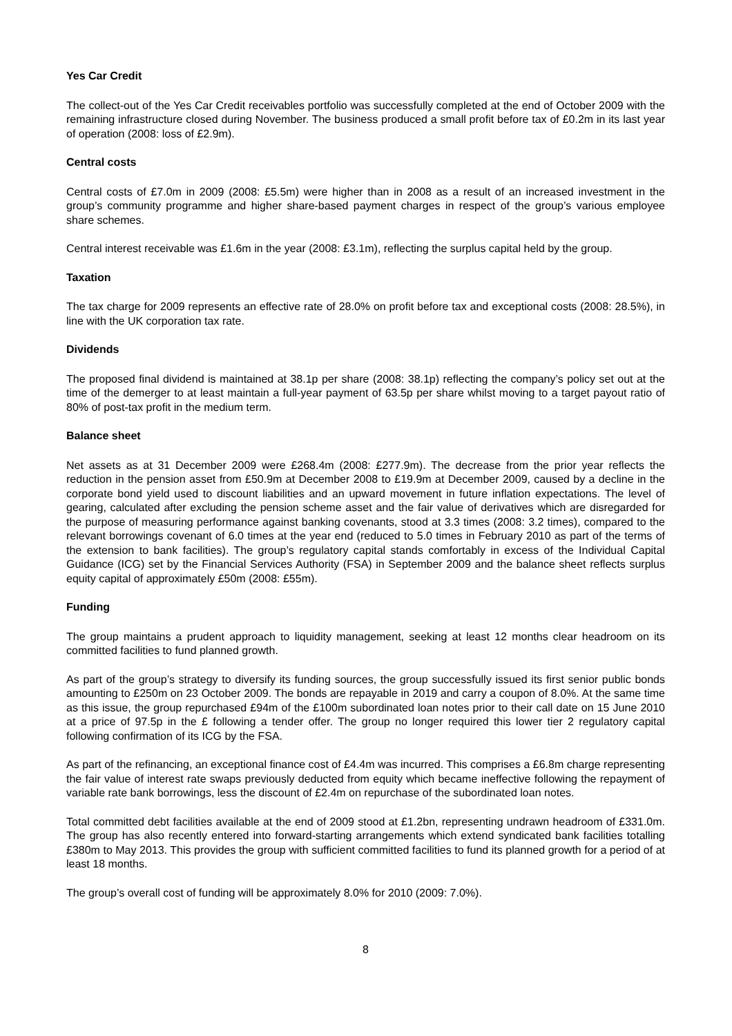Yes Car Credit
The collect-out of the Yes Car Credit receivables portfolio was successfully completed at the end of October 2009 with the remaining infrastructure closed during November. The business produced a small profit before tax of £0.2m in its last year of operation (2008: loss of £2.9m).
Central costs
Central costs of £7.0m in 2009 (2008: £5.5m) were higher than in 2008 as a result of an increased investment in the group’s community programme and higher share-based payment charges in respect of the group’s various employee share schemes.
Central interest receivable was £1.6m in the year (2008: £3.1m), reflecting the surplus capital held by the group.
Taxation
The tax charge for 2009 represents an effective rate of 28.0% on profit before tax and exceptional costs (2008: 28.5%), in line with the UK corporation tax rate.
Dividends
The proposed final dividend is maintained at 38.1p per share (2008: 38.1p) reflecting the company’s policy set out at the time of the demerger to at least maintain a full-year payment of 63.5p per share whilst moving to a target payout ratio of 80% of post-tax profit in the medium term.
Balance sheet
Net assets as at 31 December 2009 were £268.4m (2008: £277.9m). The decrease from the prior year reflects the reduction in the pension asset from £50.9m at December 2008 to £19.9m at December 2009, caused by a decline in the corporate bond yield used to discount liabilities and an upward movement in future inflation expectations. The level of gearing, calculated after excluding the pension scheme asset and the fair value of derivatives which are disregarded for the purpose of measuring performance against banking covenants, stood at 3.3 times (2008: 3.2 times), compared to the relevant borrowings covenant of 6.0 times at the year end (reduced to 5.0 times in February 2010 as part of the terms of the extension to bank facilities). The group’s regulatory capital stands comfortably in excess of the Individual Capital Guidance (ICG) set by the Financial Services Authority (FSA) in September 2009 and the balance sheet reflects surplus equity capital of approximately £50m (2008: £55m).
Funding
The group maintains a prudent approach to liquidity management, seeking at least 12 months clear headroom on its committed facilities to fund planned growth.
As part of the group’s strategy to diversify its funding sources, the group successfully issued its first senior public bonds amounting to £250m on 23 October 2009. The bonds are repayable in 2019 and carry a coupon of 8.0%. At the same time as this issue, the group repurchased £94m of the £100m subordinated loan notes prior to their call date on 15 June 2010 at a price of 97.5p in the £ following a tender offer. The group no longer required this lower tier 2 regulatory capital following confirmation of its ICG by the FSA.
As part of the refinancing, an exceptional finance cost of £4.4m was incurred. This comprises a £6.8m charge representing the fair value of interest rate swaps previously deducted from equity which became ineffective following the repayment of variable rate bank borrowings, less the discount of £2.4m on repurchase of the subordinated loan notes.
Total committed debt facilities available at the end of 2009 stood at £1.2bn, representing undrawn headroom of £331.0m. The group has also recently entered into forward-starting arrangements which extend syndicated bank facilities totalling £380m to May 2013. This provides the group with sufficient committed facilities to fund its planned growth for a period of at least 18 months.
The group’s overall cost of funding will be approximately 8.0% for 2010 (2009: 7.0%).
8